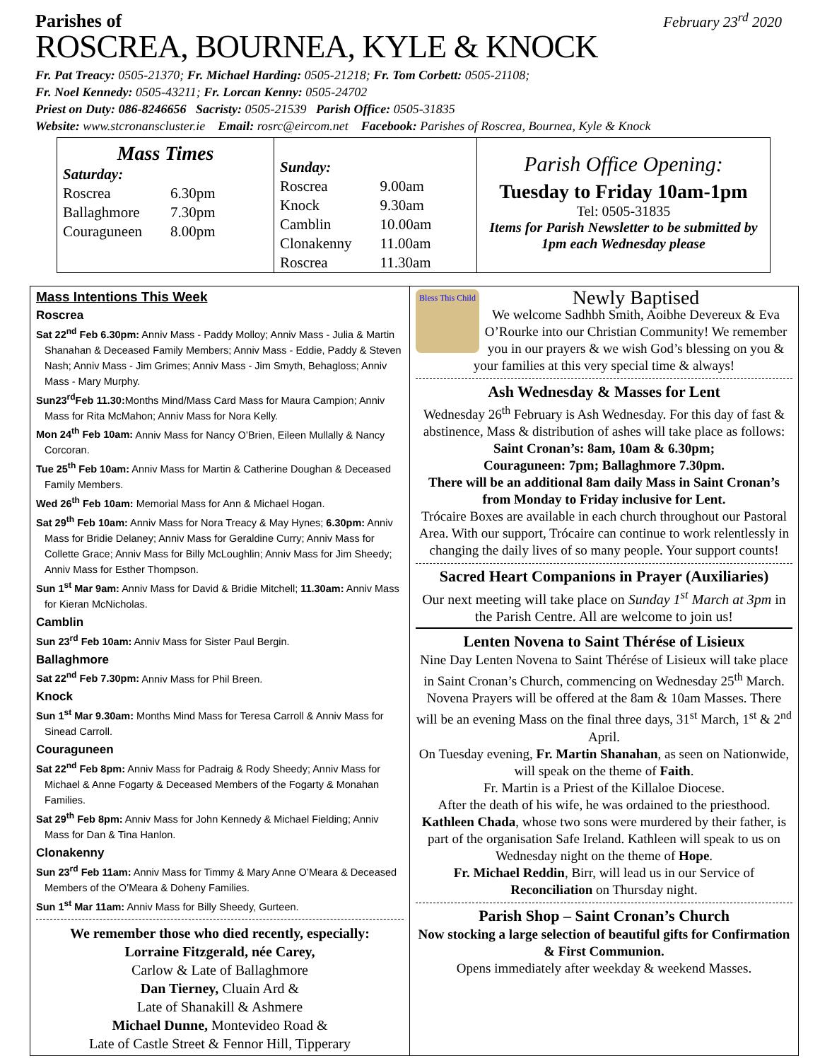Parishes of February 23<sup>rd</sup> 2020
ROSCREA, BOURNEA, KYLE & KNOCK
Fr. Pat Treacy: 0505-21370; Fr. Michael Harding: 0505-21218; Fr. Tom Corbett: 0505-21108;
Fr. Noel Kennedy: 0505-43211; Fr. Lorcan Kenny: 0505-24702
Priest on Duty: 086-8246656 Sacristy: 0505-21539 Parish Office: 0505-31835
Website: www.stcronanscluster.ie Email: rosrc@eircom.net Facebook: Parishes of Roscrea, Bournea, Kyle & Knock
Mass Times
| Saturday: | |
| Roscrea | 6.30pm |
| Ballaghmore | 7.30pm |
| Couraguneen | 8.00pm |
| Sunday: | |
| Roscrea | 9.00am |
| Knock | 9.30am |
| Camblin | 10.00am |
| Clonakenny | 11.00am |
| Roscrea | 11.30am |
Parish Office Opening:
Tuesday to Friday 10am-1pm
Tel: 0505-31835
Items for Parish Newsletter to be submitted by 1pm each Wednesday please
Mass Intentions This Week
Roscrea
Sat 22<sup>nd</sup> Feb 6.30pm: Anniv Mass - Paddy Molloy; Anniv Mass - Julia & Martin Shanahan & Deceased Family Members; Anniv Mass - Eddie, Paddy & Steven Nash; Anniv Mass - Jim Grimes; Anniv Mass - Jim Smyth, Behagloss; Anniv Mass - Mary Murphy.
Sun23<sup>rd</sup>Feb 11.30: Months Mind/Mass Card Mass for Maura Campion; Anniv Mass for Rita McMahon; Anniv Mass for Nora Kelly.
Mon 24<sup>th</sup> Feb 10am: Anniv Mass for Nancy O’Brien, Eileen Mullally & Nancy Corcoran.
Tue 25<sup>th</sup> Feb 10am: Anniv Mass for Martin & Catherine Doughan & Deceased Family Members.
Wed 26<sup>th</sup> Feb 10am: Memorial Mass for Ann & Michael Hogan.
Sat 29<sup>th</sup> Feb 10am: Anniv Mass for Nora Treacy & May Hynes; 6.30pm: Anniv Mass for Bridie Delaney; Anniv Mass for Geraldine Curry; Anniv Mass for Collette Grace; Anniv Mass for Billy McLoughlin; Anniv Mass for Jim Sheedy; Anniv Mass for Esther Thompson.
Sun 1<sup>st</sup> Mar 9am: Anniv Mass for David & Bridie Mitchell; 11.30am: Anniv Mass for Kieran McNicholas.
Camblin
Sun 23<sup>rd</sup> Feb 10am: Anniv Mass for Sister Paul Bergin.
Ballaghmore
Sat 22<sup>nd</sup> Feb 7.30pm: Anniv Mass for Phil Breen.
Knock
Sun 1<sup>st</sup> Mar 9.30am: Months Mind Mass for Teresa Carroll & Anniv Mass for Sinead Carroll.
Couraguneen
Sat 22<sup>nd</sup> Feb 8pm: Anniv Mass for Padraig & Rody Sheedy; Anniv Mass for Michael & Anne Fogarty & Deceased Members of the Fogarty & Monahan Families.
Sat 29<sup>th</sup> Feb 8pm: Anniv Mass for John Kennedy & Michael Fielding; Anniv Mass for Dan & Tina Hanlon.
Clonakenny
Sun 23<sup>rd</sup> Feb 11am: Anniv Mass for Timmy & Mary Anne O’Meara & Deceased Members of the O’Meara & Doheny Families.
Sun 1<sup>st</sup> Mar 11am: Anniv Mass for Billy Sheedy, Gurteen.
We remember those who died recently, especially:
Lorraine Fitzgerald, née Carey,
Carlow & Late of Ballaghmore
Dan Tierney, Cluain Ard &
Late of Shanakill & Ashmere
Michael Dunne, Montevideo Road &
Late of Castle Street & Fennor Hill, Tipperary
Bless This Child
Newly Baptised
We welcome Sadhbh Smith, Aoibhe Devereux & Eva O’Rourke into our Christian Community! We remember you in our prayers & we wish God’s blessing on you & your families at this very special time & always!
Ash Wednesday & Masses for Lent
Wednesday 26<sup>th</sup> February is Ash Wednesday. For this day of fast & abstinence, Mass & distribution of ashes will take place as follows:
Saint Cronan’s: 8am, 10am & 6.30pm;
Couraguneen: 7pm; Ballaghmore 7.30pm.
There will be an additional 8am daily Mass in Saint Cronan’s from Monday to Friday inclusive for Lent.
Trócaire Boxes are available in each church throughout our Pastoral Area. With our support, Trócaire can continue to work relentlessly in changing the daily lives of so many people. Your support counts!
Sacred Heart Companions in Prayer (Auxiliaries)
Our next meeting will take place on Sunday 1<sup>st</sup> March at 3pm in the Parish Centre. All are welcome to join us!
Lenten Novena to Saint Thérése of Lisieux
Nine Day Lenten Novena to Saint Thérése of Lisieux will take place in Saint Cronan’s Church, commencing on Wednesday 25<sup>th</sup> March. Novena Prayers will be offered at the 8am & 10am Masses. There will be an evening Mass on the final three days, 31<sup>st</sup> March, 1<sup>st</sup> & 2<sup>nd</sup> April.
On Tuesday evening, Fr. Martin Shanahan, as seen on Nationwide, will speak on the theme of Faith.
Fr. Martin is a Priest of the Killaloe Diocese.
After the death of his wife, he was ordained to the priesthood. Kathleen Chada, whose two sons were murdered by their father, is part of the organisation Safe Ireland. Kathleen will speak to us on Wednesday night on the theme of Hope.
Fr. Michael Reddin, Birr, will lead us in our Service of Reconciliation on Thursday night.
Parish Shop – Saint Cronan’s Church
Now stocking a large selection of beautiful gifts for Confirmation & First Communion.
Opens immediately after weekday & weekend Masses.